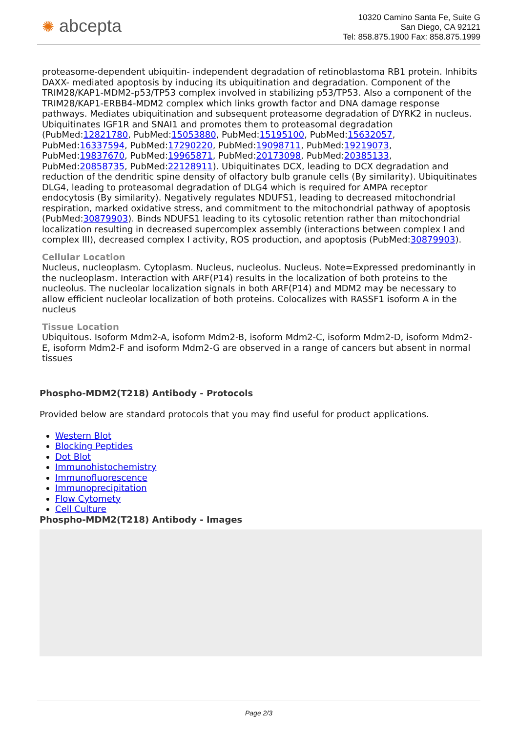✺ abcepta
10320 Camino Santa Fe, Suite G
San Diego, CA 92121
Tel: 858.875.1900 Fax: 858.875.1999
proteasome-dependent ubiquitin- independent degradation of retinoblastoma RB1 protein. Inhibits DAXX- mediated apoptosis by inducing its ubiquitination and degradation. Component of the TRIM28/KAP1-MDM2-p53/TP53 complex involved in stabilizing p53/TP53. Also a component of the TRIM28/KAP1-ERBB4-MDM2 complex which links growth factor and DNA damage response pathways. Mediates ubiquitination and subsequent proteasome degradation of DYRK2 in nucleus. Ubiquitinates IGF1R and SNAI1 and promotes them to proteasomal degradation (PubMed:12821780, PubMed:15053880, PubMed:15195100, PubMed:15632057, PubMed:16337594, PubMed:17290220, PubMed:19098711, PubMed:19219073, PubMed:19837670, PubMed:19965871, PubMed:20173098, PubMed:20385133, PubMed:20858735, PubMed:22128911). Ubiquitinates DCX, leading to DCX degradation and reduction of the dendritic spine density of olfactory bulb granule cells (By similarity). Ubiquitinates DLG4, leading to proteasomal degradation of DLG4 which is required for AMPA receptor endocytosis (By similarity). Negatively regulates NDUFS1, leading to decreased mitochondrial respiration, marked oxidative stress, and commitment to the mitochondrial pathway of apoptosis (PubMed:30879903). Binds NDUFS1 leading to its cytosolic retention rather than mitochondrial localization resulting in decreased supercomplex assembly (interactions between complex I and complex III), decreased complex I activity, ROS production, and apoptosis (PubMed:30879903).
Cellular Location
Nucleus, nucleoplasm. Cytoplasm. Nucleus, nucleolus. Nucleus. Note=Expressed predominantly in the nucleoplasm. Interaction with ARF(P14) results in the localization of both proteins to the nucleolus. The nucleolar localization signals in both ARF(P14) and MDM2 may be necessary to allow efficient nucleolar localization of both proteins. Colocalizes with RASSF1 isoform A in the nucleus
Tissue Location
Ubiquitous. Isoform Mdm2-A, isoform Mdm2-B, isoform Mdm2-C, isoform Mdm2-D, isoform Mdm2-E, isoform Mdm2-F and isoform Mdm2-G are observed in a range of cancers but absent in normal tissues
Phospho-MDM2(T218) Antibody - Protocols
Provided below are standard protocols that you may find useful for product applications.
Western Blot
Blocking Peptides
Dot Blot
Immunohistochemistry
Immunofluorescence
Immunoprecipitation
Flow Cytomety
Cell Culture
Phospho-MDM2(T218) Antibody - Images
Page 2/3